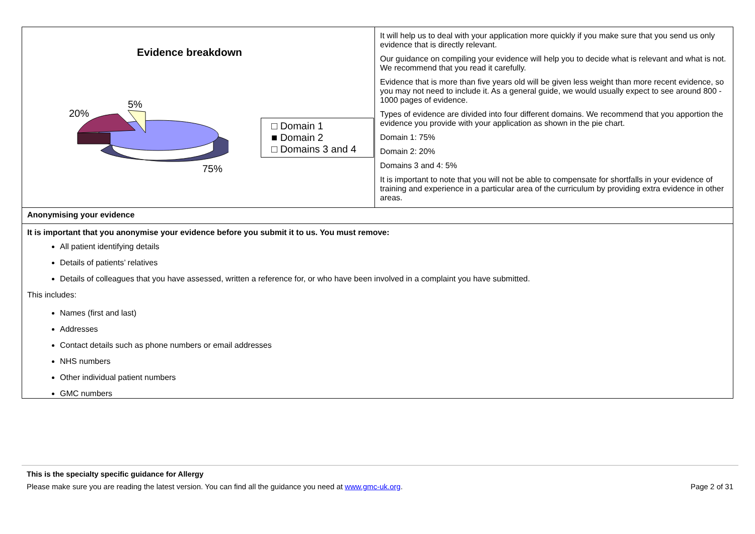| Evidence breakdown 20% 5% 75% □ Domain 1 ■ Domain 2 □ Domains 3 and 4 | It will help us to deal with your application more quickly if you make sure that you send us only evidence that is directly relevant. Our guidance on compiling your evidence will help you to decide what is relevant and what is not. We recommend that you read it carefully. Evidence that is more than five years old will be given less weight than more recent evidence, so you may not need to include it. As a general guide, we would usually expect to see around 800 - 1000 pages of evidence. Types of evidence are divided into four different domains. We recommend that you apportion the evidence you provide with your application as shown in the pie chart. Domain 1: 75% Domain 2: 20% Domains 3 and 4: 5% It is important to note that you will not be able to compensate for shortfalls in your evidence of training and experience in a particular area of the curriculum by providing extra evidence in other areas. |
| Anonymising your evidence | |
| It is important that you anonymise your evidence before you submit it to us. You must remove: All patient identifying details Details of patients’ relatives Details of colleagues that you have assessed, written a reference for, or who have been involved in a complaint you have submitted. This includes: Names (first and last) Addresses Contact details such as phone numbers or email addresses NHS numbers Other individual patient numbers GMC numbers | |
This is the specialty specific guidance for Allergy
Please make sure you are reading the latest version. You can find all the guidance you need at www.gmc-uk.org. Page 2 of 31